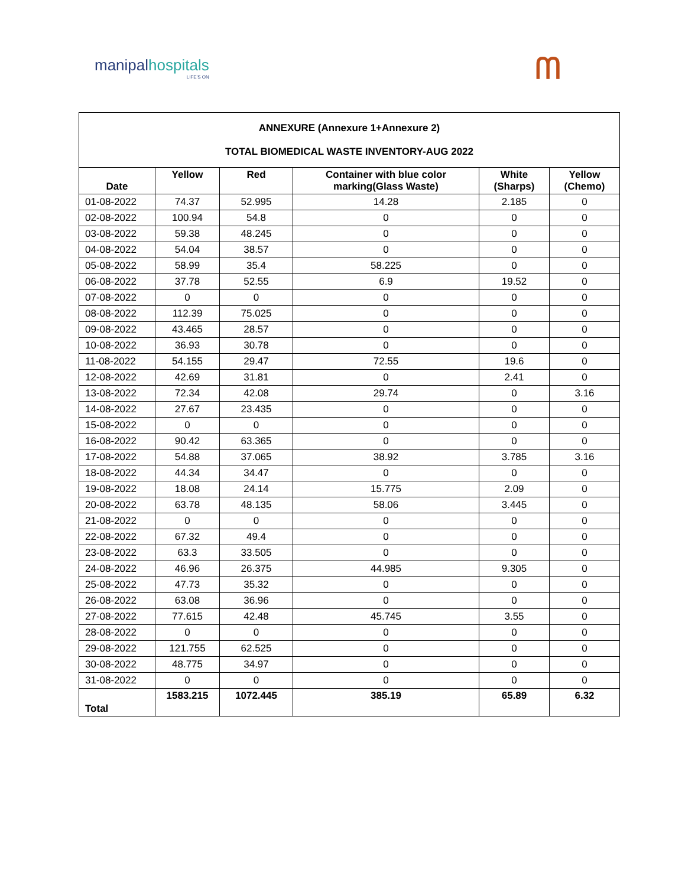manipalhospitals
LIFE'S ON
ᗰ
| ANNEXURE (Annexure 1+Annexure 2) TOTAL BIOMEDICAL WASTE INVENTORY-AUG 2022 | | | | | |
| Date | Yellow | Red | Container with blue color marking(Glass Waste) | White (Sharps) | Yellow (Chemo) |
| 01-08-2022 | 74.37 | 52.995 | 14.28 | 2.185 | 0 |
| 02-08-2022 | 100.94 | 54.8 | 0 | 0 | 0 |
| 03-08-2022 | 59.38 | 48.245 | 0 | 0 | 0 |
| 04-08-2022 | 54.04 | 38.57 | 0 | 0 | 0 |
| 05-08-2022 | 58.99 | 35.4 | 58.225 | 0 | 0 |
| 06-08-2022 | 37.78 | 52.55 | 6.9 | 19.52 | 0 |
| 07-08-2022 | 0 | 0 | 0 | 0 | 0 |
| 08-08-2022 | 112.39 | 75.025 | 0 | 0 | 0 |
| 09-08-2022 | 43.465 | 28.57 | 0 | 0 | 0 |
| 10-08-2022 | 36.93 | 30.78 | 0 | 0 | 0 |
| 11-08-2022 | 54.155 | 29.47 | 72.55 | 19.6 | 0 |
| 12-08-2022 | 42.69 | 31.81 | 0 | 2.41 | 0 |
| 13-08-2022 | 72.34 | 42.08 | 29.74 | 0 | 3.16 |
| 14-08-2022 | 27.67 | 23.435 | 0 | 0 | 0 |
| 15-08-2022 | 0 | 0 | 0 | 0 | 0 |
| 16-08-2022 | 90.42 | 63.365 | 0 | 0 | 0 |
| 17-08-2022 | 54.88 | 37.065 | 38.92 | 3.785 | 3.16 |
| 18-08-2022 | 44.34 | 34.47 | 0 | 0 | 0 |
| 19-08-2022 | 18.08 | 24.14 | 15.775 | 2.09 | 0 |
| 20-08-2022 | 63.78 | 48.135 | 58.06 | 3.445 | 0 |
| 21-08-2022 | 0 | 0 | 0 | 0 | 0 |
| 22-08-2022 | 67.32 | 49.4 | 0 | 0 | 0 |
| 23-08-2022 | 63.3 | 33.505 | 0 | 0 | 0 |
| 24-08-2022 | 46.96 | 26.375 | 44.985 | 9.305 | 0 |
| 25-08-2022 | 47.73 | 35.32 | 0 | 0 | 0 |
| 26-08-2022 | 63.08 | 36.96 | 0 | 0 | 0 |
| 27-08-2022 | 77.615 | 42.48 | 45.745 | 3.55 | 0 |
| 28-08-2022 | 0 | 0 | 0 | 0 | 0 |
| 29-08-2022 | 121.755 | 62.525 | 0 | 0 | 0 |
| 30-08-2022 | 48.775 | 34.97 | 0 | 0 | 0 |
| 31-08-2022 | 0 | 0 | 0 | 0 | 0 |
| Total | 1583.215 | 1072.445 | 385.19 | 65.89 | 6.32 |